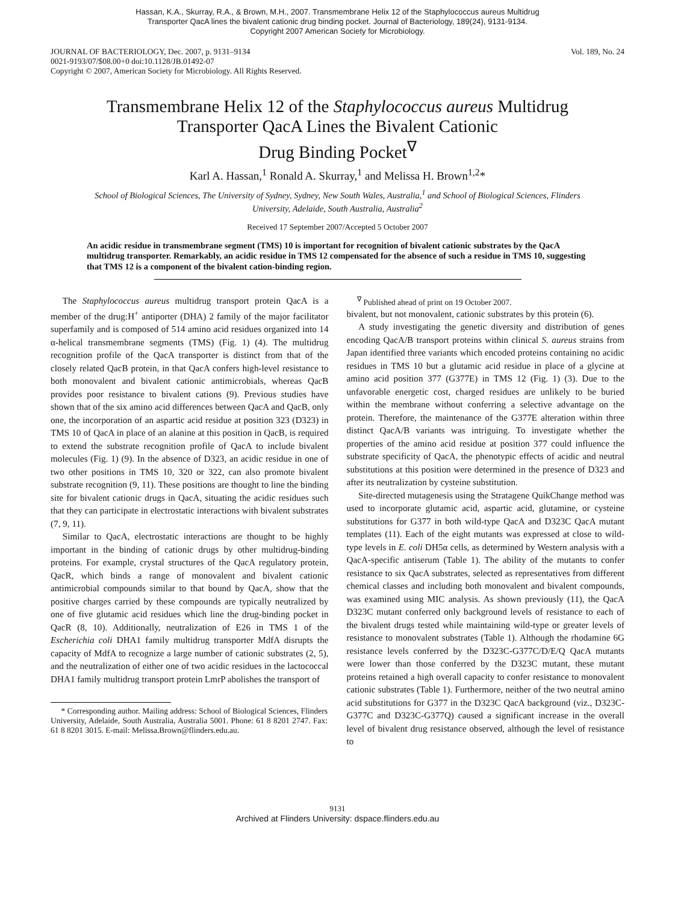Hassan, K.A., Skurray, R.A., & Brown, M.H., 2007. Transmembrane Helix 12 of the Staphylococcus aureus Multidrug
Transporter QacA lines the bivalent cationic drug binding pocket. Journal of Bacteriology, 189(24), 9131-9134.
Copyright 2007 American Society for Microbiology.
JOURNAL OF BACTERIOLOGY, Dec. 2007, p. 9131–9134
0021-9193/07/$08.00+0 doi:10.1128/JB.01492-07
Copyright © 2007, American Society for Microbiology. All Rights Reserved.
Vol. 189, No. 24
Transmembrane Helix 12 of the Staphylococcus aureus Multidrug
Transporter QacA Lines the Bivalent Cationic
Drug Binding Pocket<sup>∇</sup>
Karl A. Hassan,<sup>1</sup> Ronald A. Skurray,<sup>1</sup> and Melissa H. Brown<sup>1,2</sup>*
School of Biological Sciences, The University of Sydney, Sydney, New South Wales, Australia,<sup>1</sup> and School of Biological Sciences, Flinders University, Adelaide, South Australia, Australia<sup>2</sup>
Received 17 September 2007/Accepted 5 October 2007
An acidic residue in transmembrane segment (TMS) 10 is important for recognition of bivalent cationic substrates by the QacA multidrug transporter. Remarkably, an acidic residue in TMS 12 compensated for the absence of such a residue in TMS 10, suggesting that TMS 12 is a component of the bivalent cation-binding region.
The Staphylococcus aureus multidrug transport protein QacA is a member of the drug:H<sup>+</sup> antiporter (DHA) 2 family of the major facilitator superfamily and is composed of 514 amino acid residues organized into 14 α-helical transmembrane segments (TMS) (Fig. 1) (4). The multidrug recognition profile of the QacA transporter is distinct from that of the closely related QacB protein, in that QacA confers high-level resistance to both monovalent and bivalent cationic antimicrobials, whereas QacB provides poor resistance to bivalent cations (9). Previous studies have shown that of the six amino acid differences between QacA and QacB, only one, the incorporation of an aspartic acid residue at position 323 (D323) in TMS 10 of QacA in place of an alanine at this position in QacB, is required to extend the substrate recognition profile of QacA to include bivalent molecules (Fig. 1) (9). In the absence of D323, an acidic residue in one of two other positions in TMS 10, 320 or 322, can also promote bivalent substrate recognition (9, 11). These positions are thought to line the binding site for bivalent cationic drugs in QacA, situating the acidic residues such that they can participate in electrostatic interactions with bivalent substrates (7, 9, 11).
Similar to QacA, electrostatic interactions are thought to be highly important in the binding of cationic drugs by other multidrug-binding proteins. For example, crystal structures of the QacA regulatory protein, QacR, which binds a range of monovalent and bivalent cationic antimicrobial compounds similar to that bound by QacA, show that the positive charges carried by these compounds are typically neutralized by one of five glutamic acid residues which line the drug-binding pocket in QacR (8, 10). Additionally, neutralization of E26 in TMS 1 of the Escherichia coli DHA1 family multidrug transporter MdfA disrupts the capacity of MdfA to recognize a large number of cationic substrates (2, 5), and the neutralization of either one of two acidic residues in the lactococcal DHA1 family multidrug transport protein LmrP abolishes the transport of
* Corresponding author. Mailing address: School of Biological Sciences, Flinders University, Adelaide, South Australia, Australia 5001. Phone: 61 8 8201 2747. Fax: 61 8 8201 3015. E-mail: Melissa.Brown@flinders.edu.au.
<sup>∇</sup> Published ahead of print on 19 October 2007.
bivalent, but not monovalent, cationic substrates by this protein (6).
A study investigating the genetic diversity and distribution of genes encoding QacA/B transport proteins within clinical S. aureus strains from Japan identified three variants which encoded proteins containing no acidic residues in TMS 10 but a glutamic acid residue in place of a glycine at amino acid position 377 (G377E) in TMS 12 (Fig. 1) (3). Due to the unfavorable energetic cost, charged residues are unlikely to be buried within the membrane without conferring a selective advantage on the protein. Therefore, the maintenance of the G377E alteration within three distinct QacA/B variants was intriguing. To investigate whether the properties of the amino acid residue at position 377 could influence the substrate specificity of QacA, the phenotypic effects of acidic and neutral substitutions at this position were determined in the presence of D323 and after its neutralization by cysteine substitution.
Site-directed mutagenesis using the Stratagene QuikChange method was used to incorporate glutamic acid, aspartic acid, glutamine, or cysteine substitutions for G377 in both wild-type QacA and D323C QacA mutant templates (11). Each of the eight mutants was expressed at close to wild-type levels in E. coli DH5α cells, as determined by Western analysis with a QacA-specific antiserum (Table 1). The ability of the mutants to confer resistance to six QacA substrates, selected as representatives from different chemical classes and including both monovalent and bivalent compounds, was examined using MIC analysis. As shown previously (11), the QacA D323C mutant conferred only background levels of resistance to each of the bivalent drugs tested while maintaining wild-type or greater levels of resistance to monovalent substrates (Table 1). Although the rhodamine 6G resistance levels conferred by the D323C-G377C/D/E/Q QacA mutants were lower than those conferred by the D323C mutant, these mutant proteins retained a high overall capacity to confer resistance to monovalent cationic substrates (Table 1). Furthermore, neither of the two neutral amino acid substitutions for G377 in the D323C QacA background (viz., D323C-G377C and D323C-G377Q) caused a significant increase in the overall level of bivalent drug resistance observed, although the level of resistance to
9131
Archived at Flinders University: dspace.flinders.edu.au